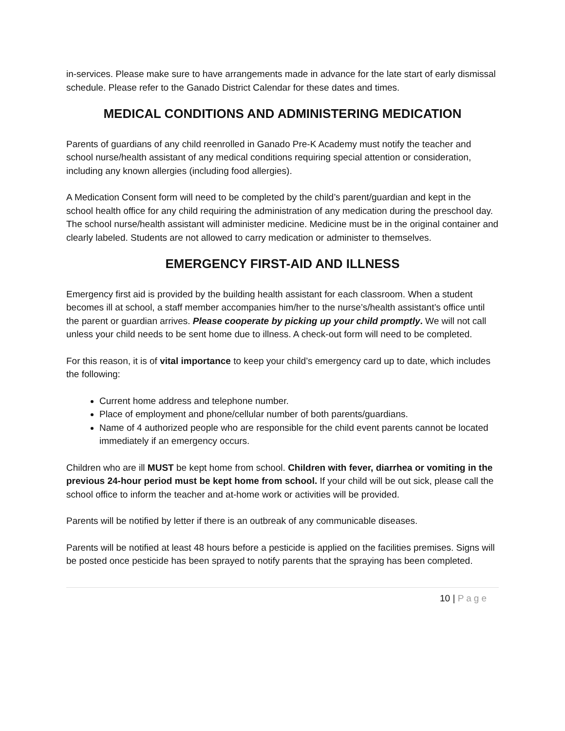in-services. Please make sure to have arrangements made in advance for the late start of early dismissal schedule. Please refer to the Ganado District Calendar for these dates and times.
MEDICAL CONDITIONS AND ADMINISTERING MEDICATION
Parents of guardians of any child reenrolled in Ganado Pre-K Academy must notify the teacher and school nurse/health assistant of any medical conditions requiring special attention or consideration, including any known allergies (including food allergies).
A Medication Consent form will need to be completed by the child’s parent/guardian and kept in the school health office for any child requiring the administration of any medication during the preschool day. The school nurse/health assistant will administer medicine. Medicine must be in the original container and clearly labeled. Students are not allowed to carry medication or administer to themselves.
EMERGENCY FIRST-AID AND ILLNESS
Emergency first aid is provided by the building health assistant for each classroom. When a student becomes ill at school, a staff member accompanies him/her to the nurse’s/health assistant’s office until the parent or guardian arrives. Please cooperate by picking up your child promptly. We will not call unless your child needs to be sent home due to illness. A check-out form will need to be completed.
For this reason, it is of vital importance to keep your child’s emergency card up to date, which includes the following:
Current home address and telephone number.
Place of employment and phone/cellular number of both parents/guardians.
Name of 4 authorized people who are responsible for the child event parents cannot be located immediately if an emergency occurs.
Children who are ill MUST be kept home from school. Children with fever, diarrhea or vomiting in the previous 24-hour period must be kept home from school. If your child will be out sick, please call the school office to inform the teacher and at-home work or activities will be provided.
Parents will be notified by letter if there is an outbreak of any communicable diseases.
Parents will be notified at least 48 hours before a pesticide is applied on the facilities premises. Signs will be posted once pesticide has been sprayed to notify parents that the spraying has been completed.
10 | Page